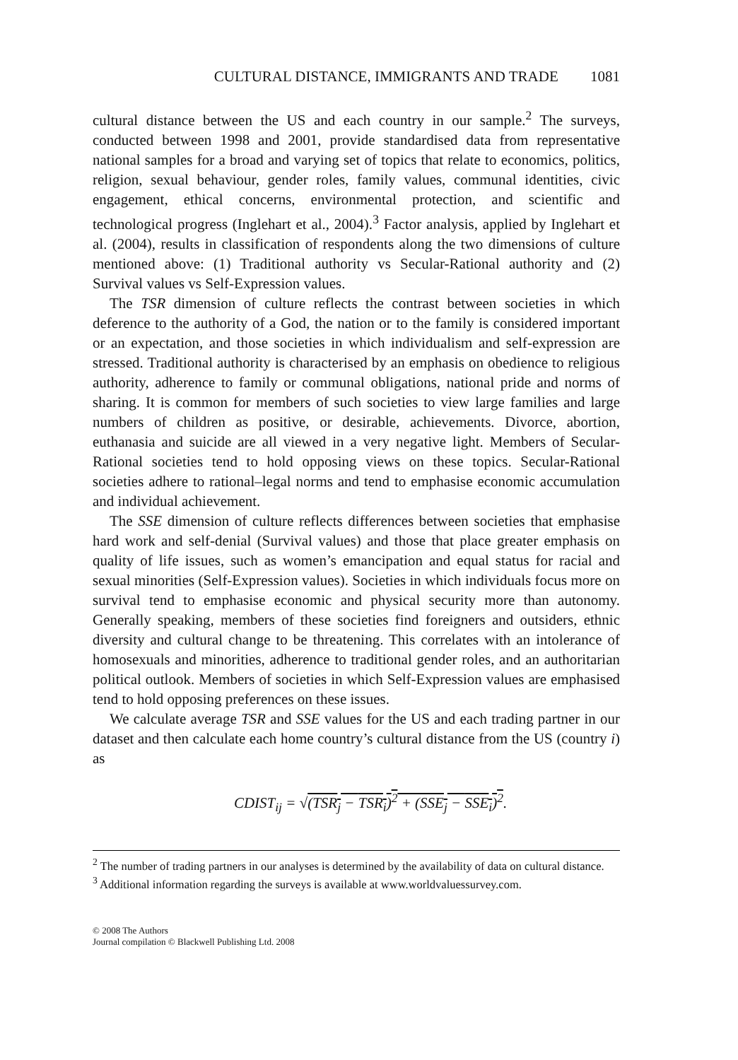CULTURAL DISTANCE, IMMIGRANTS AND TRADE 1081
cultural distance between the US and each country in our sample.<sup>2</sup> The surveys, conducted between 1998 and 2001, provide standardised data from representative national samples for a broad and varying set of topics that relate to economics, politics, religion, sexual behaviour, gender roles, family values, communal identities, civic engagement, ethical concerns, environmental protection, and scientific and technological progress (Inglehart et al., 2004).<sup>3</sup> Factor analysis, applied by Inglehart et al. (2004), results in classification of respondents along the two dimensions of culture mentioned above: (1) Traditional authority vs Secular-Rational authority and (2) Survival values vs Self-Expression values.
The TSR dimension of culture reflects the contrast between societies in which deference to the authority of a God, the nation or to the family is considered important or an expectation, and those societies in which individualism and self-expression are stressed. Traditional authority is characterised by an emphasis on obedience to religious authority, adherence to family or communal obligations, national pride and norms of sharing. It is common for members of such societies to view large families and large numbers of children as positive, or desirable, achievements. Divorce, abortion, euthanasia and suicide are all viewed in a very negative light. Members of Secular-Rational societies tend to hold opposing views on these topics. Secular-Rational societies adhere to rational–legal norms and tend to emphasise economic accumulation and individual achievement.
The SSE dimension of culture reflects differences between societies that emphasise hard work and self-denial (Survival values) and those that place greater emphasis on quality of life issues, such as women’s emancipation and equal status for racial and sexual minorities (Self-Expression values). Societies in which individuals focus more on survival tend to emphasise economic and physical security more than autonomy. Generally speaking, members of these societies find foreigners and outsiders, ethnic diversity and cultural change to be threatening. This correlates with an intolerance of homosexuals and minorities, adherence to traditional gender roles, and an authoritarian political outlook. Members of societies in which Self-Expression values are emphasised tend to hold opposing preferences on these issues.
We calculate average TSR and SSE values for the US and each trading partner in our dataset and then calculate each home country’s cultural distance from the US (country i) as
CDIST<sub>ij</sub> = √(TSR<sub>j</sub> − TSR<sub>i</sub>)<sup>2</sup> + (SSE<sub>j</sub> − SSE<sub>i</sub>)<sup>2</sup>.
<sup>2</sup> The number of trading partners in our analyses is determined by the availability of data on cultural distance.
<sup>3</sup> Additional information regarding the surveys is available at www.worldvaluessurvey.com.
© 2008 The Authors
Journal compilation © Blackwell Publishing Ltd. 2008